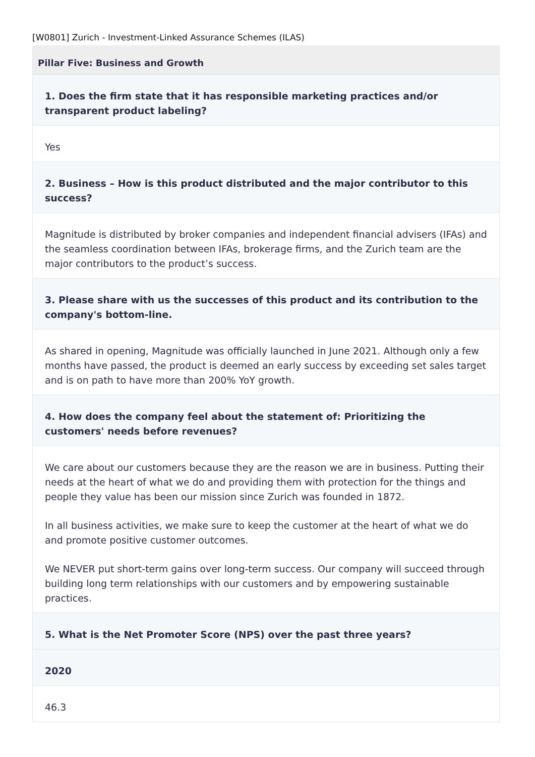[W0801] Zurich - Investment-Linked Assurance Schemes (ILAS)
Pillar Five: Business and Growth
1. Does the firm state that it has responsible marketing practices and/or transparent product labeling?
Yes
2. Business – How is this product distributed and the major contributor to this success?
Magnitude is distributed by broker companies and independent financial advisers (IFAs) and the seamless coordination between IFAs, brokerage firms, and the Zurich team are the major contributors to the product’s success.
3. Please share with us the successes of this product and its contribution to the company's bottom-line.
As shared in opening, Magnitude was officially launched in June 2021. Although only a few months have passed, the product is deemed an early success by exceeding set sales target and is on path to have more than 200% YoY growth.
4. How does the company feel about the statement of: Prioritizing the customers' needs before revenues?
We care about our customers because they are the reason we are in business. Putting their needs at the heart of what we do and providing them with protection for the things and people they value has been our mission since Zurich was founded in 1872.
In all business activities, we make sure to keep the customer at the heart of what we do and promote positive customer outcomes.
We NEVER put short-term gains over long-term success. Our company will succeed through building long term relationships with our customers and by empowering sustainable practices.
5. What is the Net Promoter Score (NPS) over the past three years?
2020
46.3